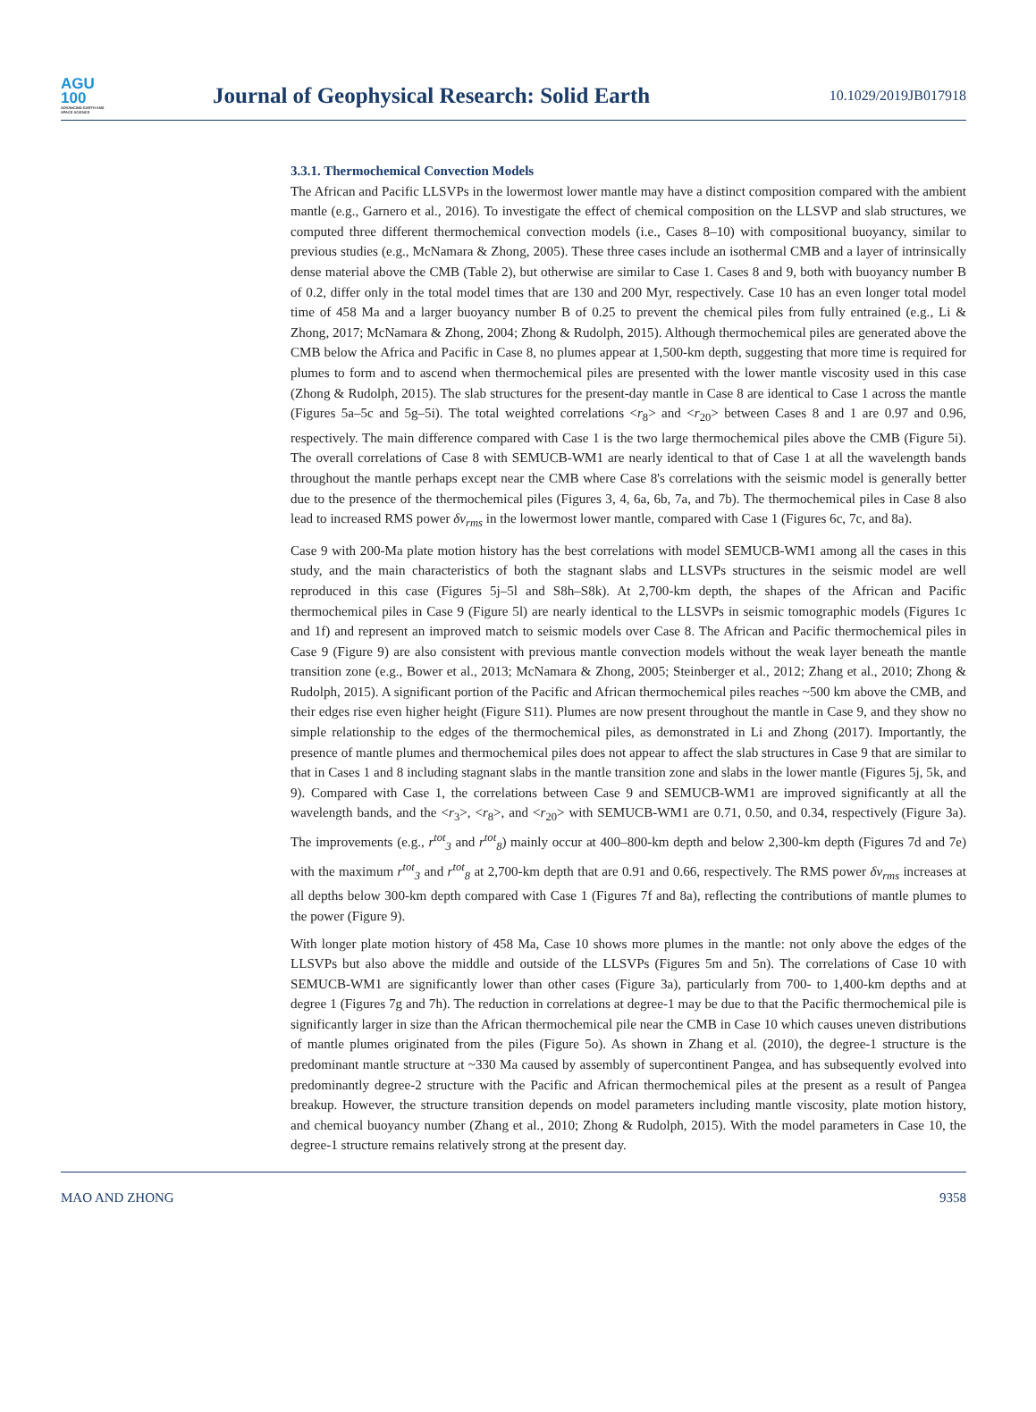AGU
100
ADVANCING EARTH AND SPACE SCIENCE
Journal of Geophysical Research: Solid Earth
10.1029/2019JB017918
3.3.1. Thermochemical Convection Models
The African and Pacific LLSVPs in the lowermost lower mantle may have a distinct composition compared with the ambient mantle (e.g., Garnero et al., 2016). To investigate the effect of chemical composition on the LLSVP and slab structures, we computed three different thermochemical convection models (i.e., Cases 8–10) with compositional buoyancy, similar to previous studies (e.g., McNamara & Zhong, 2005). These three cases include an isothermal CMB and a layer of intrinsically dense material above the CMB (Table 2), but otherwise are similar to Case 1. Cases 8 and 9, both with buoyancy number B of 0.2, differ only in the total model times that are 130 and 200 Myr, respectively. Case 10 has an even longer total model time of 458 Ma and a larger buoyancy number B of 0.25 to prevent the chemical piles from fully entrained (e.g., Li & Zhong, 2017; McNamara & Zhong, 2004; Zhong & Rudolph, 2015). Although thermochemical piles are generated above the CMB below the Africa and Pacific in Case 8, no plumes appear at 1,500-km depth, suggesting that more time is required for plumes to form and to ascend when thermochemical piles are presented with the lower mantle viscosity used in this case (Zhong & Rudolph, 2015). The slab structures for the present-day mantle in Case 8 are identical to Case 1 across the mantle (Figures 5a–5c and 5g–5i). The total weighted correlations <r<sub>8</sub>> and <r<sub>20</sub>> between Cases 8 and 1 are 0.97 and 0.96, respectively. The main difference compared with Case 1 is the two large thermochemical piles above the CMB (Figure 5i). The overall correlations of Case 8 with SEMUCB-WM1 are nearly identical to that of Case 1 at all the wavelength bands throughout the mantle perhaps except near the CMB where Case 8's correlations with the seismic model is generally better due to the presence of the thermochemical piles (Figures 3, 4, 6a, 6b, 7a, and 7b). The thermochemical piles in Case 8 also lead to increased RMS power δv<sub>rms</sub> in the lowermost lower mantle, compared with Case 1 (Figures 6c, 7c, and 8a).
Case 9 with 200-Ma plate motion history has the best correlations with model SEMUCB-WM1 among all the cases in this study, and the main characteristics of both the stagnant slabs and LLSVPs structures in the seismic model are well reproduced in this case (Figures 5j–5l and S8h–S8k). At 2,700-km depth, the shapes of the African and Pacific thermochemical piles in Case 9 (Figure 5l) are nearly identical to the LLSVPs in seismic tomographic models (Figures 1c and 1f) and represent an improved match to seismic models over Case 8. The African and Pacific thermochemical piles in Case 9 (Figure 9) are also consistent with previous mantle convection models without the weak layer beneath the mantle transition zone (e.g., Bower et al., 2013; McNamara & Zhong, 2005; Steinberger et al., 2012; Zhang et al., 2010; Zhong & Rudolph, 2015). A significant portion of the Pacific and African thermochemical piles reaches ~500 km above the CMB, and their edges rise even higher height (Figure S11). Plumes are now present throughout the mantle in Case 9, and they show no simple relationship to the edges of the thermochemical piles, as demonstrated in Li and Zhong (2017). Importantly, the presence of mantle plumes and thermochemical piles does not appear to affect the slab structures in Case 9 that are similar to that in Cases 1 and 8 including stagnant slabs in the mantle transition zone and slabs in the lower mantle (Figures 5j, 5k, and 9). Compared with Case 1, the correlations between Case 9 and SEMUCB-WM1 are improved significantly at all the wavelength bands, and the <r<sub>3</sub>>, <r<sub>8</sub>>, and <r<sub>20</sub>> with SEMUCB-WM1 are 0.71, 0.50, and 0.34, respectively (Figure 3a). The improvements (e.g., r<sup>tot</sup><sub>3</sub> and r<sup>tot</sup><sub>8</sub>) mainly occur at 400–800-km depth and below 2,300-km depth (Figures 7d and 7e) with the maximum r<sup>tot</sup><sub>3</sub> and r<sup>tot</sup><sub>8</sub> at 2,700-km depth that are 0.91 and 0.66, respectively. The RMS power δv<sub>rms</sub> increases at all depths below 300-km depth compared with Case 1 (Figures 7f and 8a), reflecting the contributions of mantle plumes to the power (Figure 9).
With longer plate motion history of 458 Ma, Case 10 shows more plumes in the mantle: not only above the edges of the LLSVPs but also above the middle and outside of the LLSVPs (Figures 5m and 5n). The correlations of Case 10 with SEMUCB-WM1 are significantly lower than other cases (Figure 3a), particularly from 700- to 1,400-km depths and at degree 1 (Figures 7g and 7h). The reduction in correlations at degree-1 may be due to that the Pacific thermochemical pile is significantly larger in size than the African thermochemical pile near the CMB in Case 10 which causes uneven distributions of mantle plumes originated from the piles (Figure 5o). As shown in Zhang et al. (2010), the degree-1 structure is the predominant mantle structure at ~330 Ma caused by assembly of supercontinent Pangea, and has subsequently evolved into predominantly degree-2 structure with the Pacific and African thermochemical piles at the present as a result of Pangea breakup. However, the structure transition depends on model parameters including mantle viscosity, plate motion history, and chemical buoyancy number (Zhang et al., 2010; Zhong & Rudolph, 2015). With the model parameters in Case 10, the degree-1 structure remains relatively strong at the present day.
MAO AND ZHONG 9358